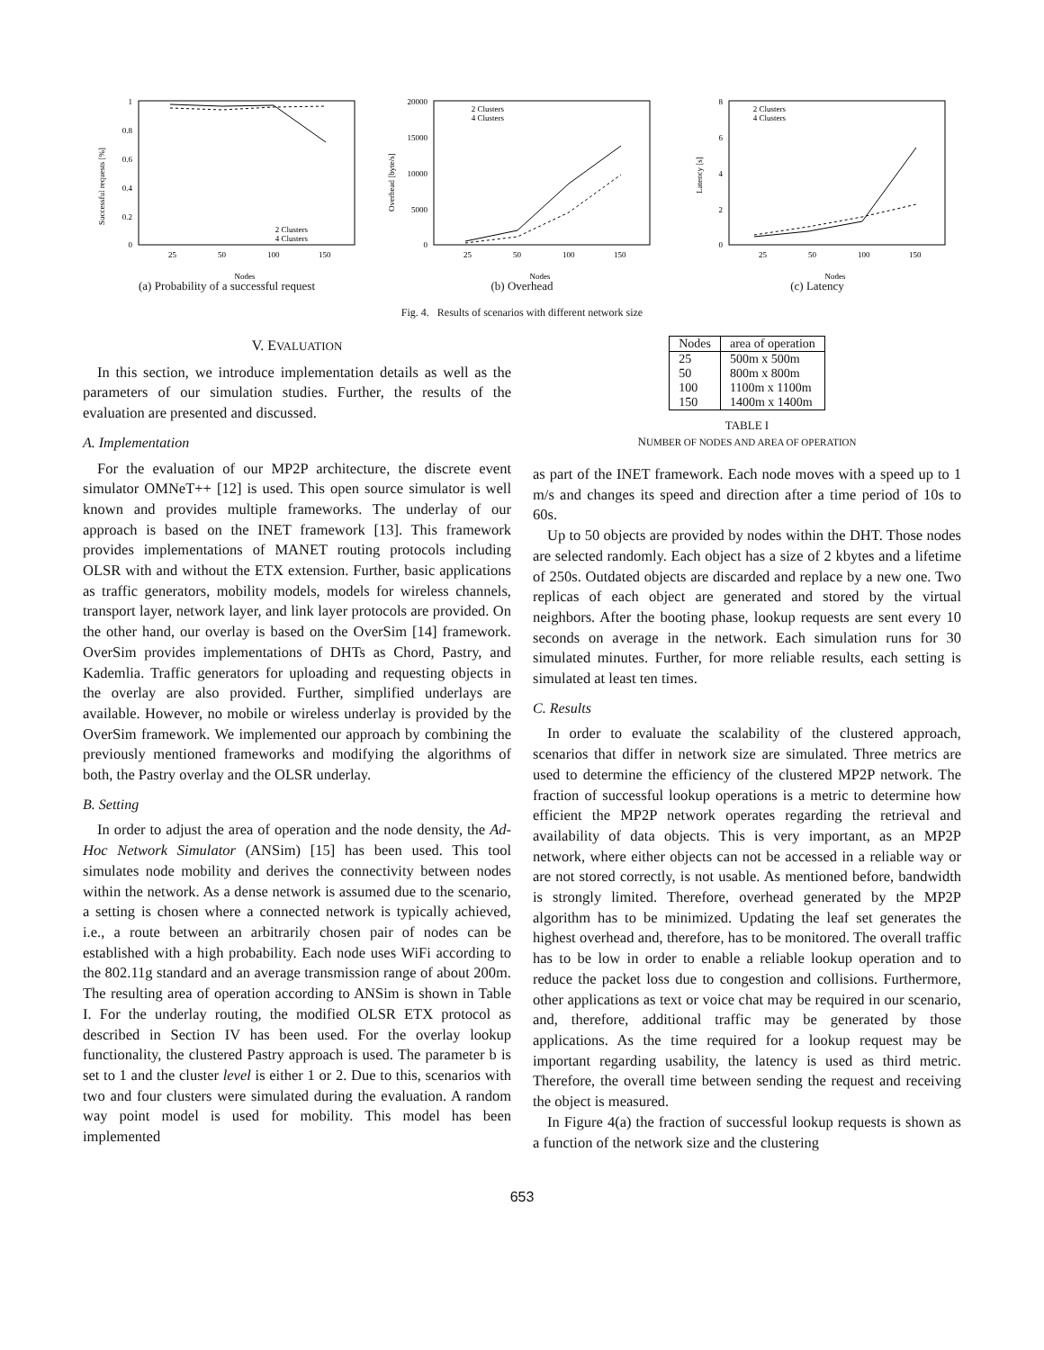1
0.8
0.6
0.4
0.2
0
25
50
100
150
Nodes
Successful requests [%]
2 Clusters
4 Clusters
(a) Probability of a successful request
20000
15000
10000
5000
0
25
50
100
150
Nodes
Overhead [byte/s]
2 Clusters
4 Clusters
(b) Overhead
8
6
4
2
0
25
50
100
150
Nodes
Latency [s]
2 Clusters
4 Clusters
(c) Latency
Fig. 4. Results of scenarios with different network size
V. EVALUATION
In this section, we introduce implementation details as well as the parameters of our simulation studies. Further, the results of the evaluation are presented and discussed.
A. Implementation
For the evaluation of our MP2P architecture, the discrete event simulator OMNeT++ [12] is used. This open source simulator is well known and provides multiple frameworks. The underlay of our approach is based on the INET framework [13]. This framework provides implementations of MANET routing protocols including OLSR with and without the ETX extension. Further, basic applications as traffic generators, mobility models, models for wireless channels, transport layer, network layer, and link layer protocols are provided. On the other hand, our overlay is based on the OverSim [14] framework. OverSim provides implementations of DHTs as Chord, Pastry, and Kademlia. Traffic generators for uploading and requesting objects in the overlay are also provided. Further, simplified underlays are available. However, no mobile or wireless underlay is provided by the OverSim framework. We implemented our approach by combining the previously mentioned frameworks and modifying the algorithms of both, the Pastry overlay and the OLSR underlay.
B. Setting
In order to adjust the area of operation and the node density, the Ad-Hoc Network Simulator (ANSim) [15] has been used. This tool simulates node mobility and derives the connectivity between nodes within the network. As a dense network is assumed due to the scenario, a setting is chosen where a connected network is typically achieved, i.e., a route between an arbitrarily chosen pair of nodes can be established with a high probability. Each node uses WiFi according to the 802.11g standard and an average transmission range of about 200m. The resulting area of operation according to ANSim is shown in Table I. For the underlay routing, the modified OLSR ETX protocol as described in Section IV has been used. For the overlay lookup functionality, the clustered Pastry approach is used. The parameter b is set to 1 and the cluster level is either 1 or 2. Due to this, scenarios with two and four clusters were simulated during the evaluation. A random way point model is used for mobility. This model has been implemented
| Nodes | area of operation |
| --- | --- |
| 25 | 500m x 500m |
| 50 | 800m x 800m |
| 100 | 1100m x 1100m |
| 150 | 1400m x 1400m |
TABLE I
NUMBER OF NODES AND AREA OF OPERATION
as part of the INET framework. Each node moves with a speed up to 1 m/s and changes its speed and direction after a time period of 10s to 60s.
Up to 50 objects are provided by nodes within the DHT. Those nodes are selected randomly. Each object has a size of 2 kbytes and a lifetime of 250s. Outdated objects are discarded and replace by a new one. Two replicas of each object are generated and stored by the virtual neighbors. After the booting phase, lookup requests are sent every 10 seconds on average in the network. Each simulation runs for 30 simulated minutes. Further, for more reliable results, each setting is simulated at least ten times.
C. Results
In order to evaluate the scalability of the clustered approach, scenarios that differ in network size are simulated. Three metrics are used to determine the efficiency of the clustered MP2P network. The fraction of successful lookup operations is a metric to determine how efficient the MP2P network operates regarding the retrieval and availability of data objects. This is very important, as an MP2P network, where either objects can not be accessed in a reliable way or are not stored correctly, is not usable. As mentioned before, bandwidth is strongly limited. Therefore, overhead generated by the MP2P algorithm has to be minimized. Updating the leaf set generates the highest overhead and, therefore, has to be monitored. The overall traffic has to be low in order to enable a reliable lookup operation and to reduce the packet loss due to congestion and collisions. Furthermore, other applications as text or voice chat may be required in our scenario, and, therefore, additional traffic may be generated by those applications. As the time required for a lookup request may be important regarding usability, the latency is used as third metric. Therefore, the overall time between sending the request and receiving the object is measured.
In Figure 4(a) the fraction of successful lookup requests is shown as a function of the network size and the clustering
653